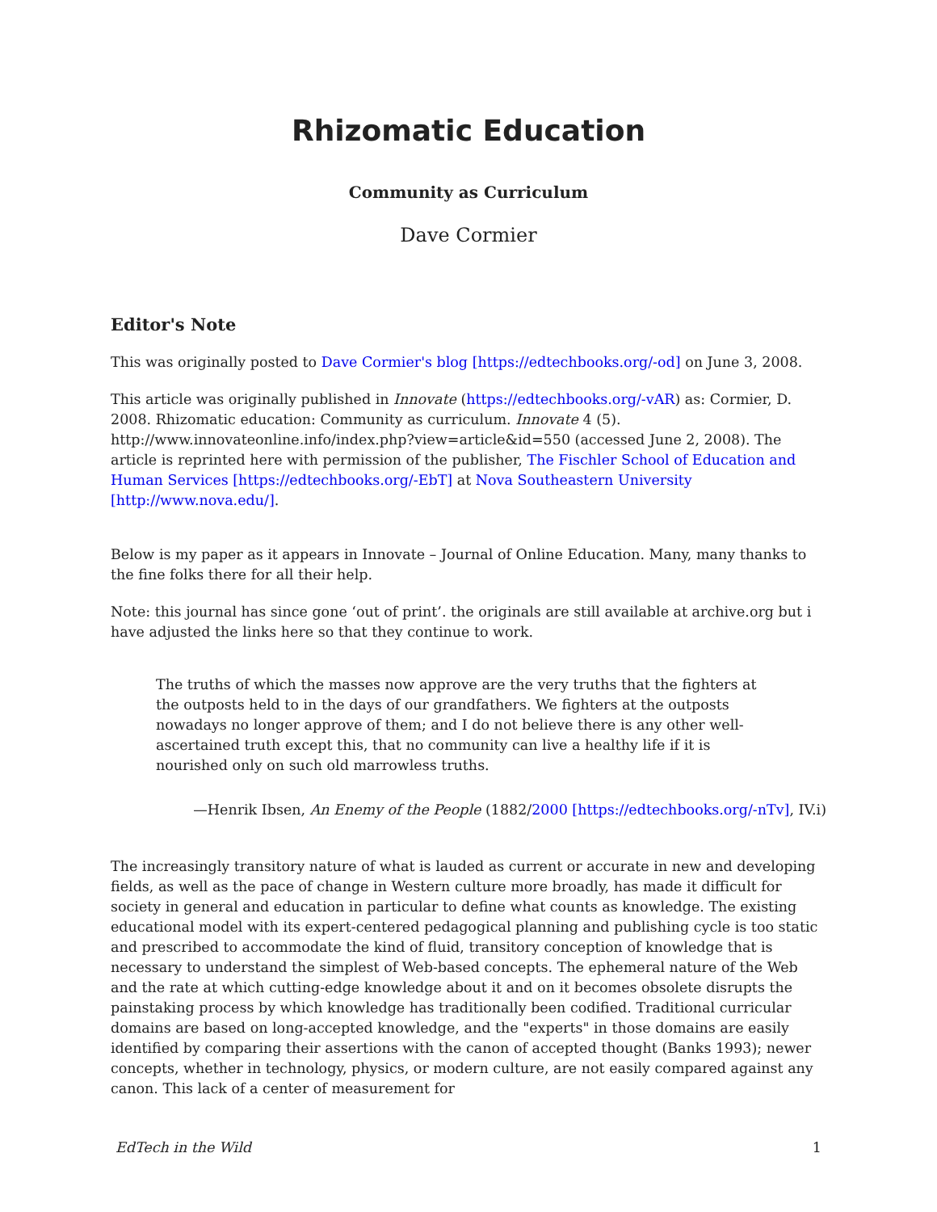Rhizomatic Education
Community as Curriculum
Dave Cormier
Editor's Note
This was originally posted to Dave Cormier's blog [https://edtechbooks.org/-od] on June 3, 2008.
This article was originally published in Innovate (https://edtechbooks.org/-vAR) as: Cormier, D. 2008. Rhizomatic education: Community as curriculum. Innovate 4 (5). http://www.innovateonline.info/index.php?view=article&id=550 (accessed June 2, 2008). The article is reprinted here with permission of the publisher, The Fischler School of Education and Human Services [https://edtechbooks.org/-EbT] at Nova Southeastern University [http://www.nova.edu/].
Below is my paper as it appears in Innovate – Journal of Online Education. Many, many thanks to the fine folks there for all their help.
Note: this journal has since gone ‘out of print’. the originals are still available at archive.org but i have adjusted the links here so that they continue to work.
The truths of which the masses now approve are the very truths that the fighters at the outposts held to in the days of our grandfathers. We fighters at the outposts nowadays no longer approve of them; and I do not believe there is any other well-ascertained truth except this, that no community can live a healthy life if it is nourished only on such old marrowless truths.
—Henrik Ibsen, An Enemy of the People (1882/2000 [https://edtechbooks.org/-nTv], IV.i)
The increasingly transitory nature of what is lauded as current or accurate in new and developing fields, as well as the pace of change in Western culture more broadly, has made it difficult for society in general and education in particular to define what counts as knowledge. The existing educational model with its expert-centered pedagogical planning and publishing cycle is too static and prescribed to accommodate the kind of fluid, transitory conception of knowledge that is necessary to understand the simplest of Web-based concepts. The ephemeral nature of the Web and the rate at which cutting-edge knowledge about it and on it becomes obsolete disrupts the painstaking process by which knowledge has traditionally been codified. Traditional curricular domains are based on long-accepted knowledge, and the "experts" in those domains are easily identified by comparing their assertions with the canon of accepted thought (Banks 1993); newer concepts, whether in technology, physics, or modern culture, are not easily compared against any canon. This lack of a center of measurement for
EdTech in the Wild 1